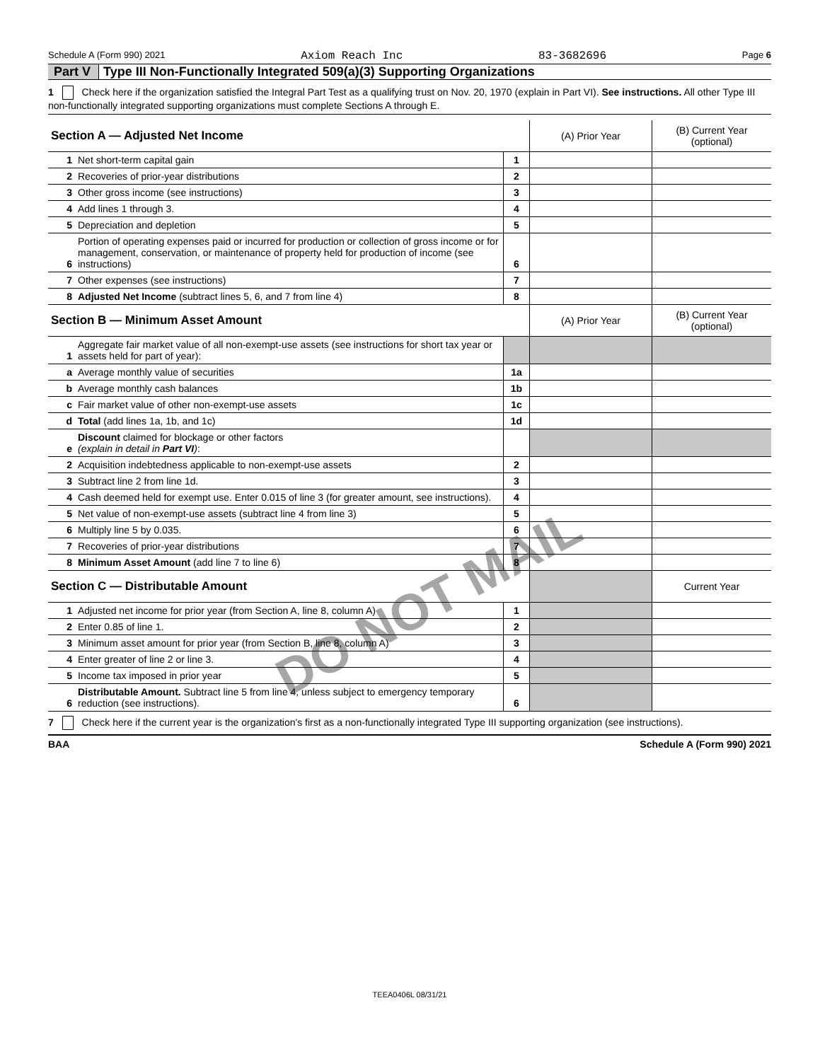Schedule A (Form 990) 2021 Axiom Reach Inc 83-3682696 Page 6
Part V Type III Non-Functionally Integrated 509(a)(3) Supporting Organizations
1 Check here if the organization satisfied the Integral Part Test as a qualifying trust on Nov. 20, 1970 (explain in Part VI). See instructions. All other Type III non-functionally integrated supporting organizations must complete Sections A through E.
| Section A — Adjusted Net Income | | | (A) Prior Year | (B) Current Year (optional) |
| --- | --- | --- | --- | --- |
| 1 | Net short-term capital gain | 1 | | |
| 2 | Recoveries of prior-year distributions | 2 | | |
| 3 | Other gross income (see instructions) | 3 | | |
| 4 | Add lines 1 through 3. | 4 | | |
| 5 | Depreciation and depletion | 5 | | |
| 6 | Portion of operating expenses paid or incurred for production or collection of gross income or for management, conservation, or maintenance of property held for production of income (see instructions) | 6 | | |
| 7 | Other expenses (see instructions) | 7 | | |
| 8 | Adjusted Net Income (subtract lines 5, 6, and 7 from line 4) | 8 | | |
| Section B — Minimum Asset Amount | | | (A) Prior Year | (B) Current Year (optional) |
| 1 | Aggregate fair market value of all non-exempt-use assets (see instructions for short tax year or assets held for part of year): | | | |
| a | Average monthly value of securities | 1a | | |
| b | Average monthly cash balances | 1b | | |
| c | Fair market value of other non-exempt-use assets | 1c | | |
| d | Total (add lines 1a, 1b, and 1c) | 1d | | |
| e | Discount claimed for blockage or other factors (explain in detail in Part VI ) : | | | |
| 2 | Acquisition indebtedness applicable to non-exempt-use assets | 2 | | |
| 3 | Subtract line 2 from line 1d. | 3 | | |
| 4 | Cash deemed held for exempt use. Enter 0.015 of line 3 (for greater amount, see instructions). | 4 | | |
| 5 | Net value of non-exempt-use assets (subtract line 4 from line 3) | 5 | | |
| 6 | Multiply line 5 by 0.035. | 6 | | |
| 7 | Recoveries of prior-year distributions | 7 | | |
| 8 | Minimum Asset Amount (add line 7 to line 6) | 8 | | |
| Section C — Distributable Amount | | | | Current Year |
| 1 | Adjusted net income for prior year (from Section A, line 8, column A) | 1 | | |
| 2 | Enter 0.85 of line 1. | 2 | | |
| 3 | Minimum asset amount for prior year (from Section B, line 8, column A) | 3 | | |
| 4 | Enter greater of line 2 or line 3. | 4 | | |
| 5 | Income tax imposed in prior year | 5 | | |
| 6 | Distributable Amount. Subtract line 5 from line 4, unless subject to emergency temporary reduction (see instructions). | 6 | | |
7 Check here if the current year is the organization's first as a non-functionally integrated Type III supporting organization (see instructions).
BAA Schedule A (Form 990) 2021
TEEA0406L 08/31/21
DO NOT MAIL